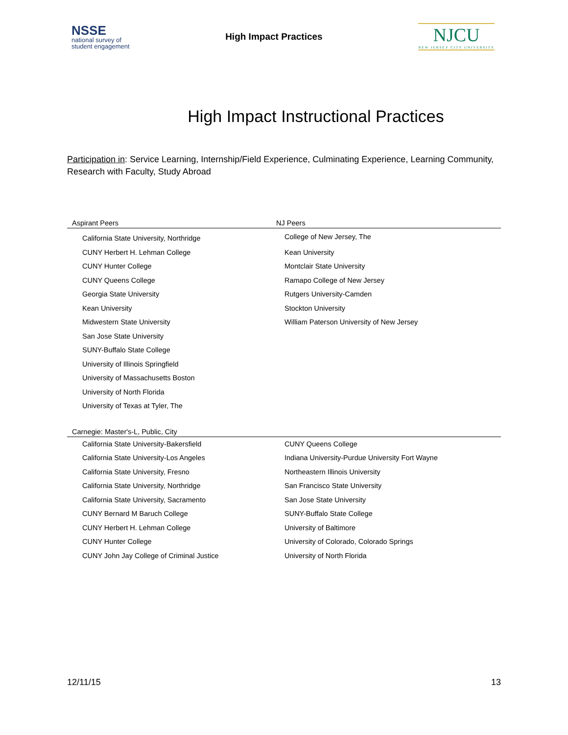NSSE
national survey of
student engagement
High Impact Practices
NJCU
NEW JERSEY CITY UNIVERSITY
High Impact Instructional Practices
Participation in: Service Learning, Internship/Field Experience, Culminating Experience, Learning Community, Research with Faculty, Study Abroad
| Aspirant Peers | NJ Peers |
| --- | --- |
| California State University, Northridge | College of New Jersey, The |
| CUNY Herbert H. Lehman College | Kean University |
| CUNY Hunter College | Montclair State University |
| CUNY Queens College | Ramapo College of New Jersey |
| Georgia State University | Rutgers University-Camden |
| Kean University | Stockton University |
| Midwestern State University | William Paterson University of New Jersey |
| San Jose State University | |
| SUNY-Buffalo State College | |
| University of Illinois Springfield | |
| University of Massachusetts Boston | |
| University of North Florida | |
| University of Texas at Tyler, The | |
| Carnegie: Master's-L, Public, City | |
| --- | --- |
| California State University-Bakersfield | CUNY Queens College |
| California State University-Los Angeles | Indiana University-Purdue University Fort Wayne |
| California State University, Fresno | Northeastern Illinois University |
| California State University, Northridge | San Francisco State University |
| California State University, Sacramento | San Jose State University |
| CUNY Bernard M Baruch College | SUNY-Buffalo State College |
| CUNY Herbert H. Lehman College | University of Baltimore |
| CUNY Hunter College | University of Colorado, Colorado Springs |
| CUNY John Jay College of Criminal Justice | University of North Florida |
12/11/15 13